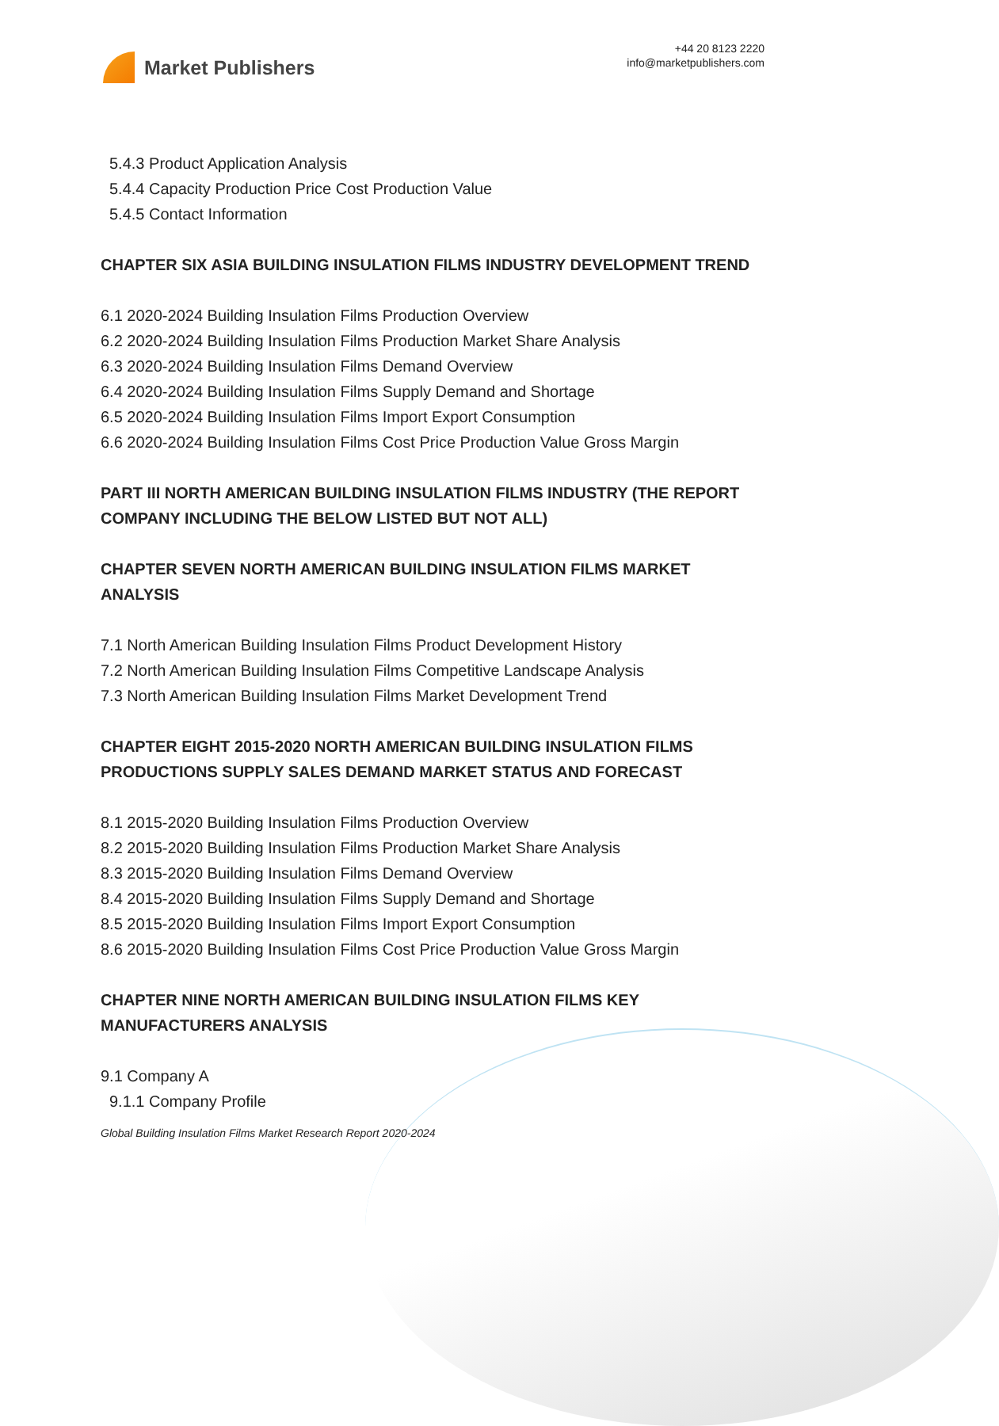Market Publishers
+44 20 8123 2220
info@marketpublishers.com
5.4.3 Product Application Analysis
5.4.4 Capacity Production Price Cost Production Value
5.4.5 Contact Information
CHAPTER SIX ASIA BUILDING INSULATION FILMS INDUSTRY DEVELOPMENT TREND
6.1 2020-2024 Building Insulation Films Production Overview
6.2 2020-2024 Building Insulation Films Production Market Share Analysis
6.3 2020-2024 Building Insulation Films Demand Overview
6.4 2020-2024 Building Insulation Films Supply Demand and Shortage
6.5 2020-2024 Building Insulation Films Import Export Consumption
6.6 2020-2024 Building Insulation Films Cost Price Production Value Gross Margin
PART III NORTH AMERICAN BUILDING INSULATION FILMS INDUSTRY (THE REPORT COMPANY INCLUDING THE BELOW LISTED BUT NOT ALL)
CHAPTER SEVEN NORTH AMERICAN BUILDING INSULATION FILMS MARKET ANALYSIS
7.1 North American Building Insulation Films Product Development History
7.2 North American Building Insulation Films Competitive Landscape Analysis
7.3 North American Building Insulation Films Market Development Trend
CHAPTER EIGHT 2015-2020 NORTH AMERICAN BUILDING INSULATION FILMS PRODUCTIONS SUPPLY SALES DEMAND MARKET STATUS AND FORECAST
8.1 2015-2020 Building Insulation Films Production Overview
8.2 2015-2020 Building Insulation Films Production Market Share Analysis
8.3 2015-2020 Building Insulation Films Demand Overview
8.4 2015-2020 Building Insulation Films Supply Demand and Shortage
8.5 2015-2020 Building Insulation Films Import Export Consumption
8.6 2015-2020 Building Insulation Films Cost Price Production Value Gross Margin
CHAPTER NINE NORTH AMERICAN BUILDING INSULATION FILMS KEY MANUFACTURERS ANALYSIS
9.1 Company A
9.1.1 Company Profile
Global Building Insulation Films Market Research Report 2020-2024